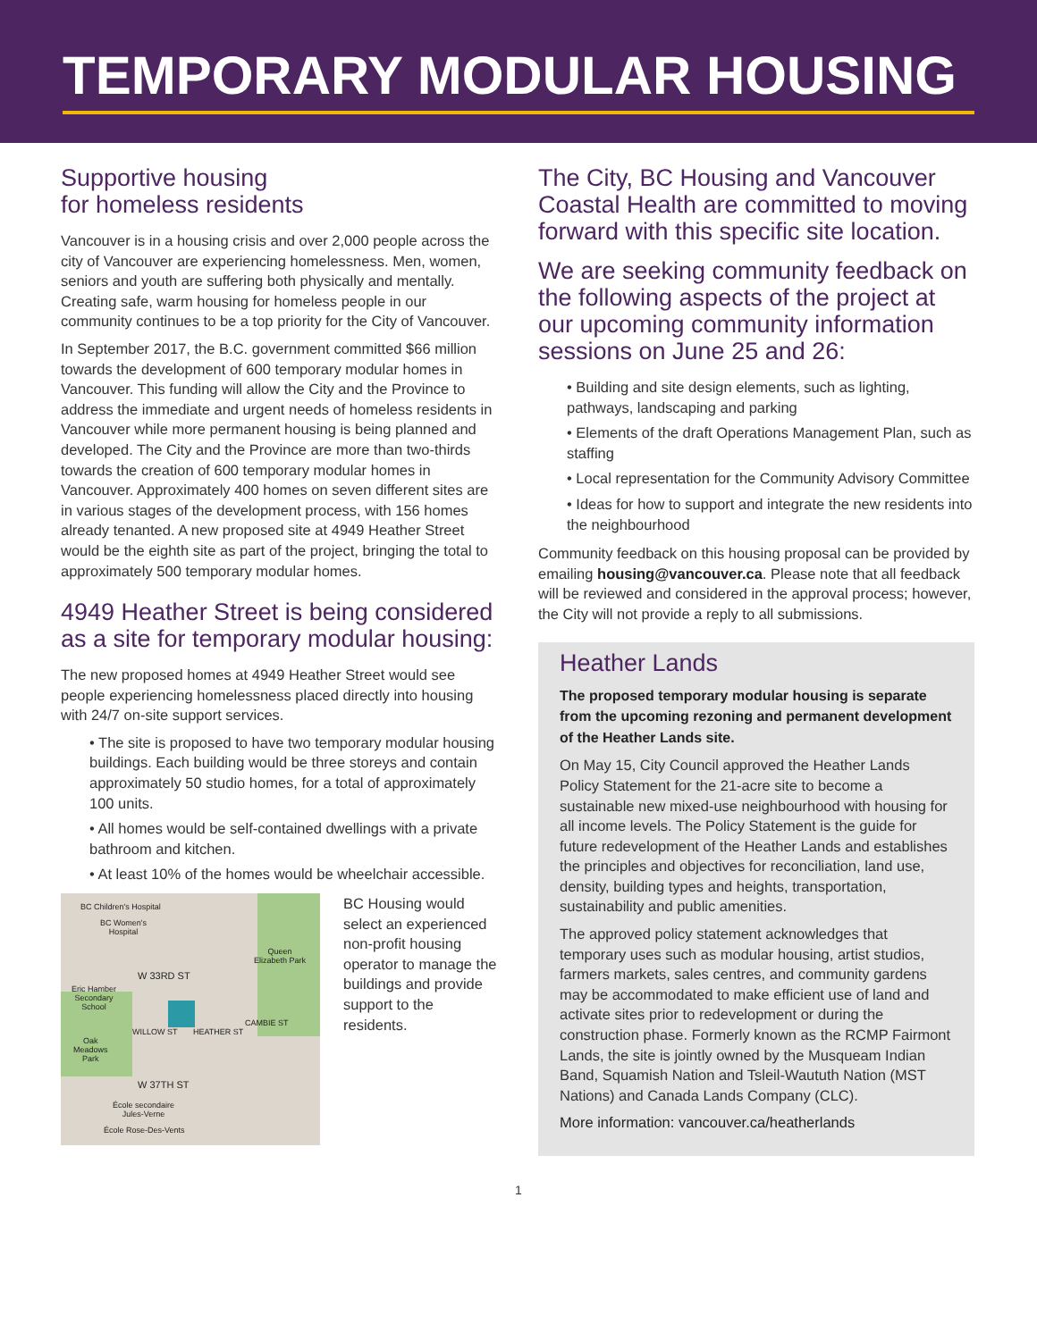TEMPORARY MODULAR HOUSING
Supportive housing
for homeless residents
Vancouver is in a housing crisis and over 2,000 people across the city of Vancouver are experiencing homelessness. Men, women, seniors and youth are suffering both physically and mentally. Creating safe, warm housing for homeless people in our community continues to be a top priority for the City of Vancouver.
In September 2017, the B.C. government committed $66 million towards the development of 600 temporary modular homes in Vancouver. This funding will allow the City and the Province to address the immediate and urgent needs of homeless residents in Vancouver while more permanent housing is being planned and developed. The City and the Province are more than two-thirds towards the creation of 600 temporary modular homes in Vancouver. Approximately 400 homes on seven different sites are in various stages of the development process, with 156 homes already tenanted. A new proposed site at 4949 Heather Street would be the eighth site as part of the project, bringing the total to approximately 500 temporary modular homes.
4949 Heather Street is being considered as a site for temporary modular housing:
The new proposed homes at 4949 Heather Street would see people experiencing homelessness placed directly into housing with 24/7 on-site support services.
• The site is proposed to have two temporary modular housing buildings. Each building would be three storeys and contain approximately 50 studio homes, for a total of approximately 100 units.
• All homes would be self-contained dwellings with a private bathroom and kitchen.
• At least 10% of the homes would be wheelchair accessible.
BC Children's Hospital
BC Women's
Hospital
Queen
Elizabeth Park
W 33RD ST
Eric Hamber
Secondary
School
WILLOW ST HEATHER ST
CAMBIE ST
Oak
Meadows
Park
W 37TH ST
École secondaire
Jules-Verne
École Rose-Des-Vents
BC Housing would select an experienced non-profit housing operator to manage the buildings and provide support to the residents.
The City, BC Housing and Vancouver Coastal Health are committed to moving forward with this specific site location.
We are seeking community feedback on the following aspects of the project at our upcoming community information sessions on June 25 and 26:
• Building and site design elements, such as lighting, pathways, landscaping and parking
• Elements of the draft Operations Management Plan, such as staffing
• Local representation for the Community Advisory Committee
• Ideas for how to support and integrate the new residents into the neighbourhood
Community feedback on this housing proposal can be provided by emailing housing@vancouver.ca. Please note that all feedback will be reviewed and considered in the approval process; however, the City will not provide a reply to all submissions.
Heather Lands
The proposed temporary modular housing is separate from the upcoming rezoning and permanent development of the Heather Lands site.
On May 15, City Council approved the Heather Lands Policy Statement for the 21-acre site to become a sustainable new mixed-use neighbourhood with housing for all income levels. The Policy Statement is the guide for future redevelopment of the Heather Lands and establishes the principles and objectives for reconciliation, land use, density, building types and heights, transportation, sustainability and public amenities.
The approved policy statement acknowledges that temporary uses such as modular housing, artist studios, farmers markets, sales centres, and community gardens may be accommodated to make efficient use of land and activate sites prior to redevelopment or during the construction phase. Formerly known as the RCMP Fairmont Lands, the site is jointly owned by the Musqueam Indian Band, Squamish Nation and Tsleil-Waututh Nation (MST Nations) and Canada Lands Company (CLC).
More information: vancouver.ca/heatherlands
1